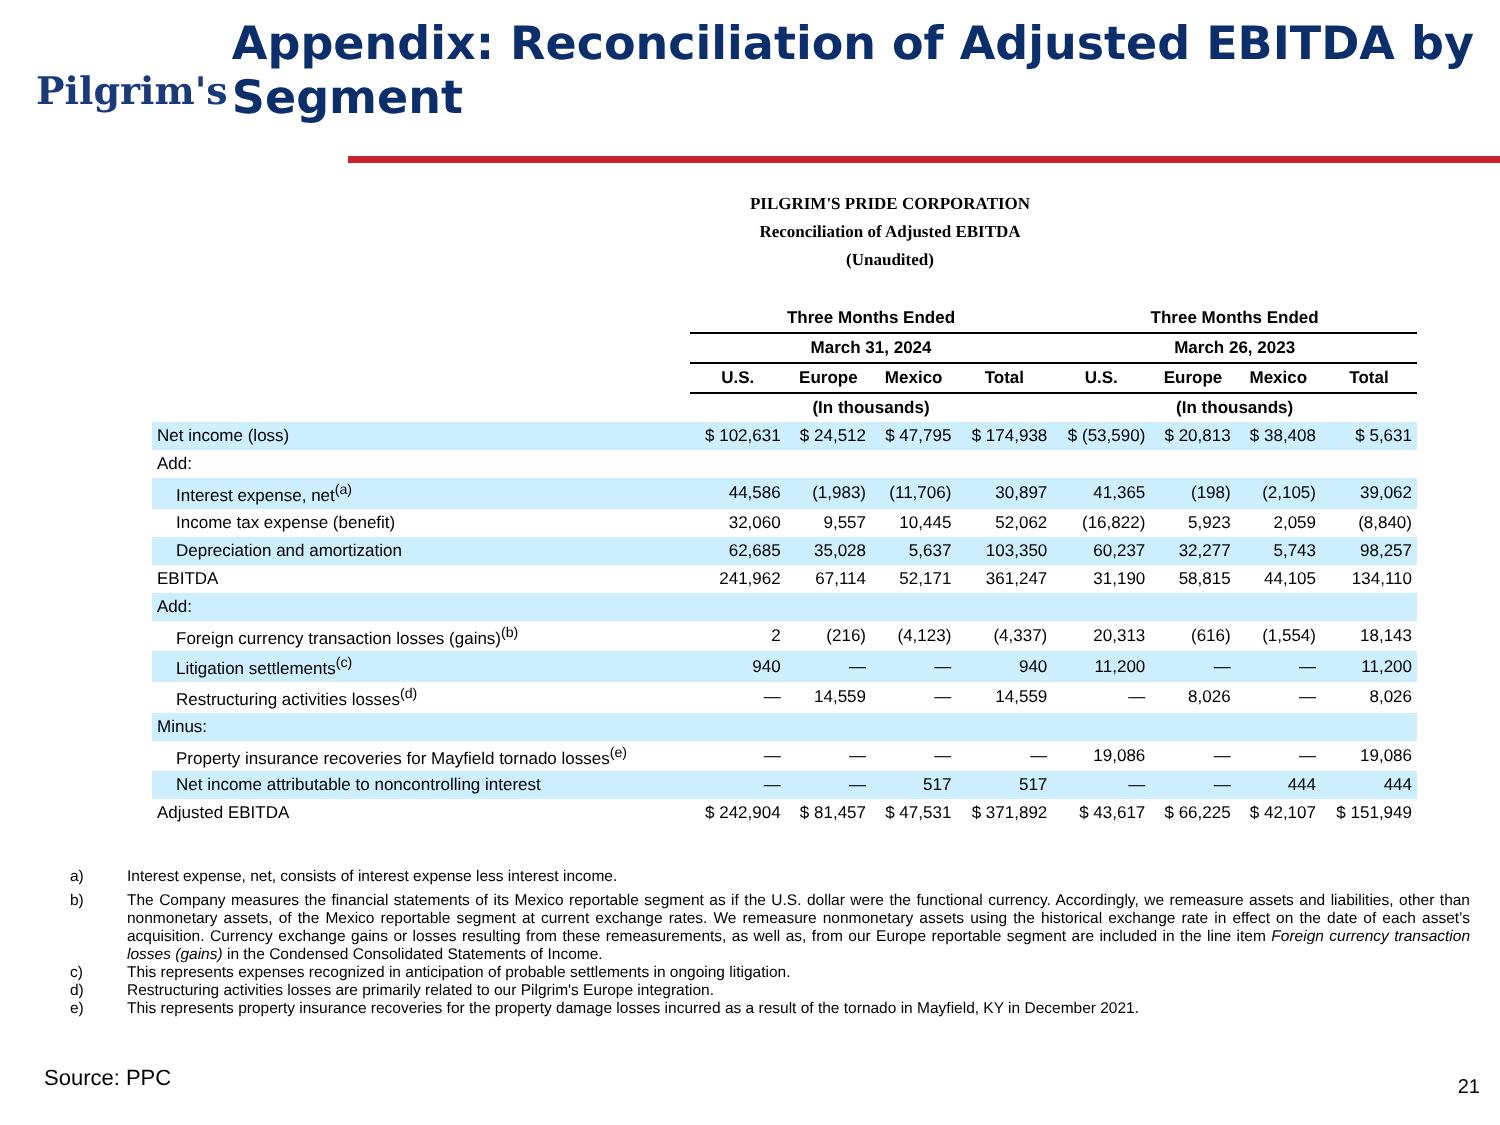Pilgrim's
Appendix: Reconciliation of Adjusted EBITDA by Segment
PILGRIM'S PRIDE CORPORATION
Reconciliation of Adjusted EBITDA
(Unaudited)
| | Three Months Ended | | | | Three Months Ended | | | |
| --- | --- | --- | --- | --- | --- | --- | --- | --- |
| | March 31, 2024 | | | | March 26, 2023 | | | |
| | U.S. | Europe | Mexico | Total | U.S. | Europe | Mexico | Total |
| | (In thousands) | | | | (In thousands) | | | |
| Net income (loss) | $ 102,631 | $ 24,512 | $ 47,795 | $ 174,938 | $ (53,590) | $ 20,813 | $ 38,408 | $ 5,631 |
| Add: | | | | | | | | |
| Interest expense, net<sup>(a)</sup> | 44,586 | (1,983) | (11,706) | 30,897 | 41,365 | (198) | (2,105) | 39,062 |
| Income tax expense (benefit) | 32,060 | 9,557 | 10,445 | 52,062 | (16,822) | 5,923 | 2,059 | (8,840) |
| Depreciation and amortization | 62,685 | 35,028 | 5,637 | 103,350 | 60,237 | 32,277 | 5,743 | 98,257 |
| EBITDA | 241,962 | 67,114 | 52,171 | 361,247 | 31,190 | 58,815 | 44,105 | 134,110 |
| Add: | | | | | | | | |
| Foreign currency transaction losses (gains)<sup>(b)</sup> | 2 | (216) | (4,123) | (4,337) | 20,313 | (616) | (1,554) | 18,143 |
| Litigation settlements<sup>(c)</sup> | 940 | — | — | 940 | 11,200 | — | — | 11,200 |
| Restructuring activities losses<sup>(d)</sup> | — | 14,559 | — | 14,559 | — | 8,026 | — | 8,026 |
| Minus: | | | | | | | | |
| Property insurance recoveries for Mayfield tornado losses<sup>(e)</sup> | — | — | — | — | 19,086 | — | — | 19,086 |
| Net income attributable to noncontrolling interest | — | — | 517 | 517 | — | — | 444 | 444 |
| Adjusted EBITDA | $ 242,904 | $ 81,457 | $ 47,531 | $ 371,892 | $ 43,617 | $ 66,225 | $ 42,107 | $ 151,949 |
a) Interest expense, net, consists of interest expense less interest income.
b) The Company measures the financial statements of its Mexico reportable segment as if the U.S. dollar were the functional currency. Accordingly, we remeasure assets and liabilities, other than nonmonetary assets, of the Mexico reportable segment at current exchange rates. We remeasure nonmonetary assets using the historical exchange rate in effect on the date of each asset’s acquisition. Currency exchange gains or losses resulting from these remeasurements, as well as, from our Europe reportable segment are included in the line item Foreign currency transaction losses (gains) in the Condensed Consolidated Statements of Income.
c) This represents expenses recognized in anticipation of probable settlements in ongoing litigation.
d) Restructuring activities losses are primarily related to our Pilgrim's Europe integration.
e) This represents property insurance recoveries for the property damage losses incurred as a result of the tornado in Mayfield, KY in December 2021.
Source: PPC 21